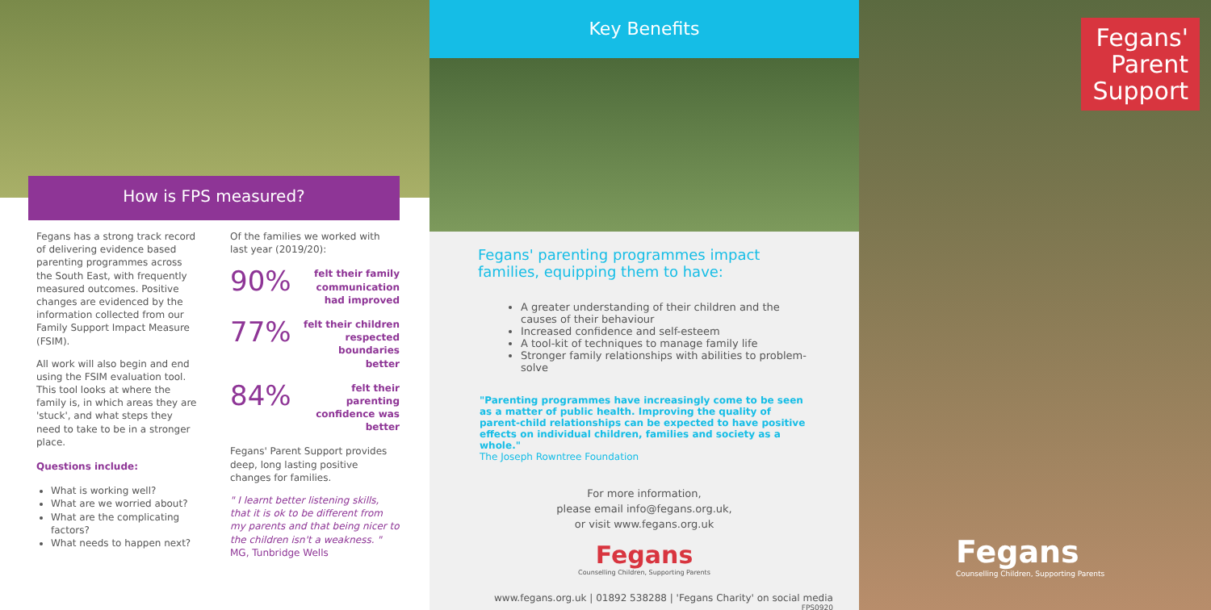How is FPS measured?
Fegans has a strong track record of delivering evidence based parenting programmes across the South East, with frequently measured outcomes. Positive changes are evidenced by the information collected from our Family Support Impact Measure (FSIM).
All work will also begin and end using the FSIM evaluation tool. This tool looks at where the family is, in which areas they are 'stuck', and what steps they need to take to be in a stronger place.
Questions include:
What is working well?
What are we worried about?
What are the complicating factors?
What needs to happen next?
Of the families we worked with last year (2019/20):
90% felt their family communication had improved
77% felt their children respected boundaries better
84% felt their parenting confidence was better
Fegans' Parent Support provides deep, long lasting positive changes for families.
" I learnt better listening skills, that it is ok to be different from my parents and that being nicer to the children isn't a weakness. "
MG, Tunbridge Wells
Key Benefits
Fegans' parenting programmes impact families, equipping them to have:
A greater understanding of their children and the causes of their behaviour
Increased confidence and self-esteem
A tool-kit of techniques to manage family life
Stronger family relationships with abilities to problem-solve
"Parenting programmes have increasingly come to be seen as a matter of public health. Improving the quality of parent-child relationships can be expected to have positive effects on individual children, families and society as a whole."
The Joseph Rowntree Foundation
For more information,
please email info@fegans.org.uk,
or visit www.fegans.org.uk
Fegans
Counselling Children, Supporting Parents
www.fegans.org.uk | 01892 538288 | 'Fegans Charity' on social media
FPS0920
Fegans'
Parent
Support
Fegans
Counselling Children, Supporting Parents